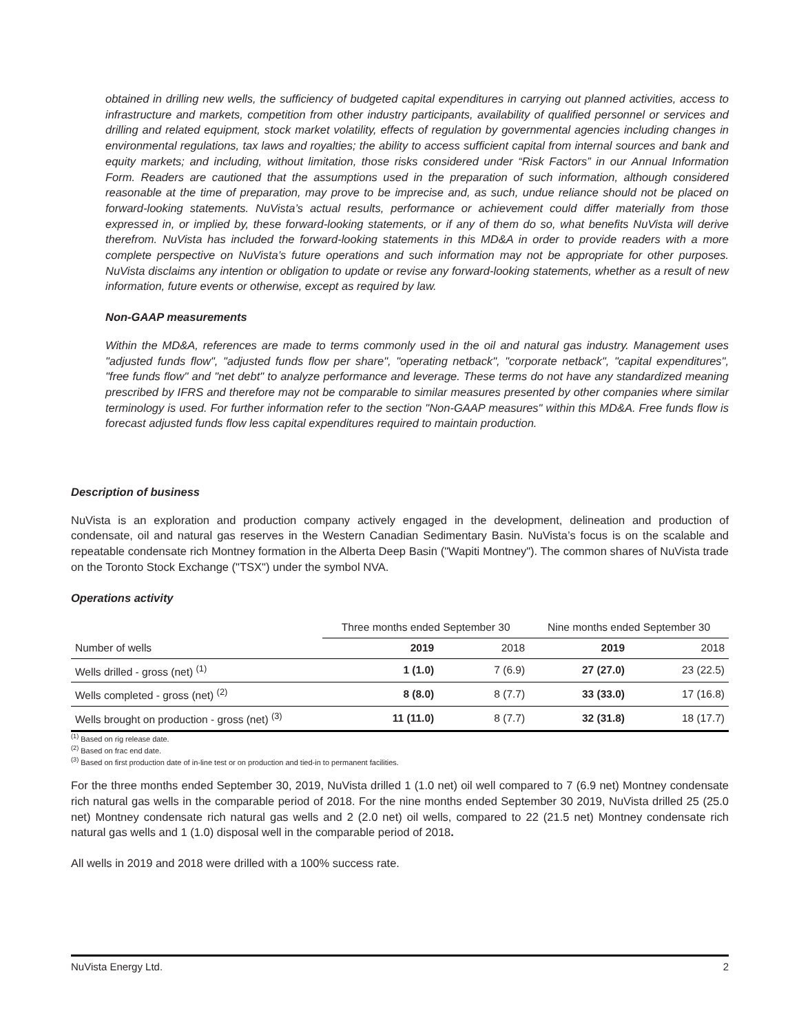obtained in drilling new wells, the sufficiency of budgeted capital expenditures in carrying out planned activities, access to infrastructure and markets, competition from other industry participants, availability of qualified personnel or services and drilling and related equipment, stock market volatility, effects of regulation by governmental agencies including changes in environmental regulations, tax laws and royalties; the ability to access sufficient capital from internal sources and bank and equity markets; and including, without limitation, those risks considered under “Risk Factors” in our Annual Information Form. Readers are cautioned that the assumptions used in the preparation of such information, although considered reasonable at the time of preparation, may prove to be imprecise and, as such, undue reliance should not be placed on forward-looking statements. NuVista’s actual results, performance or achievement could differ materially from those expressed in, or implied by, these forward-looking statements, or if any of them do so, what benefits NuVista will derive therefrom. NuVista has included the forward-looking statements in this MD&A in order to provide readers with a more complete perspective on NuVista’s future operations and such information may not be appropriate for other purposes. NuVista disclaims any intention or obligation to update or revise any forward-looking statements, whether as a result of new information, future events or otherwise, except as required by law.
Non-GAAP measurements
Within the MD&A, references are made to terms commonly used in the oil and natural gas industry. Management uses "adjusted funds flow", "adjusted funds flow per share", "operating netback", "corporate netback", "capital expenditures", "free funds flow" and "net debt" to analyze performance and leverage. These terms do not have any standardized meaning prescribed by IFRS and therefore may not be comparable to similar measures presented by other companies where similar terminology is used. For further information refer to the section "Non-GAAP measures" within this MD&A. Free funds flow is forecast adjusted funds flow less capital expenditures required to maintain production.
Description of business
NuVista is an exploration and production company actively engaged in the development, delineation and production of condensate, oil and natural gas reserves in the Western Canadian Sedimentary Basin. NuVista’s focus is on the scalable and repeatable condensate rich Montney formation in the Alberta Deep Basin ("Wapiti Montney"). The common shares of NuVista trade on the Toronto Stock Exchange ("TSX") under the symbol NVA.
Operations activity
| | Three months ended September 30 | | Nine months ended September 30 | |
| --- | --- | --- | --- | --- |
| Number of wells | 2019 | 2018 | 2019 | 2018 |
| Wells drilled - gross (net) <sup>(1)</sup> | 1 (1.0) | 7 (6.9) | 27 (27.0) | 23 (22.5) |
| Wells completed - gross (net) <sup>(2)</sup> | 8 (8.0) | 8 (7.7) | 33 (33.0) | 17 (16.8) |
| Wells brought on production - gross (net) <sup>(3)</sup> | 11 (11.0) | 8 (7.7) | 32 (31.8) | 18 (17.7) |
<sup>(1)</sup> Based on rig release date.
<sup>(2)</sup> Based on frac end date.
<sup>(3)</sup> Based on first production date of in-line test or on production and tied-in to permanent facilities.
For the three months ended September 30, 2019, NuVista drilled 1 (1.0 net) oil well compared to 7 (6.9 net) Montney condensate rich natural gas wells in the comparable period of 2018. For the nine months ended September 30 2019, NuVista drilled 25 (25.0 net) Montney condensate rich natural gas wells and 2 (2.0 net) oil wells, compared to 22 (21.5 net) Montney condensate rich natural gas wells and 1 (1.0) disposal well in the comparable period of 2018.
All wells in 2019 and 2018 were drilled with a 100% success rate.
NuVista Energy Ltd. 2